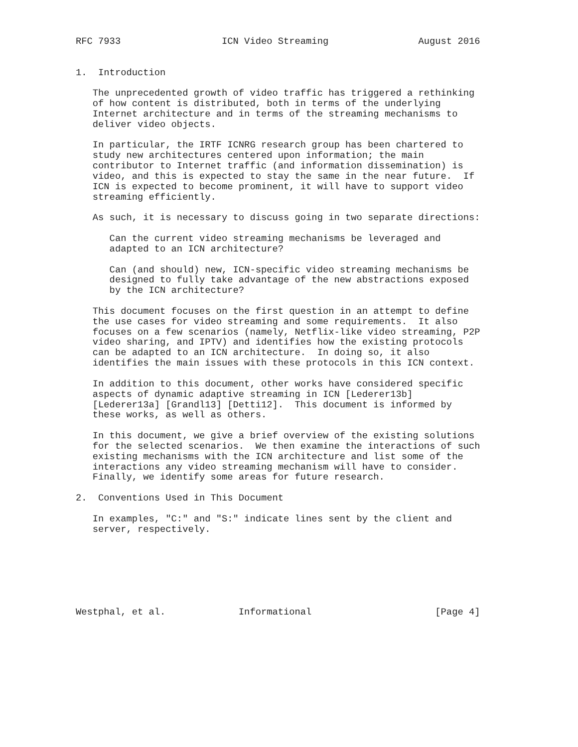RFC 7933                  ICN Video Streaming                August 2016


1.  Introduction

   The unprecedented growth of video traffic has triggered a rethinking
   of how content is distributed, both in terms of the underlying
   Internet architecture and in terms of the streaming mechanisms to
   deliver video objects.

   In particular, the IRTF ICNRG research group has been chartered to
   study new architectures centered upon information; the main
   contributor to Internet traffic (and information dissemination) is
   video, and this is expected to stay the same in the near future.  If
   ICN is expected to become prominent, it will have to support video
   streaming efficiently.

   As such, it is necessary to discuss going in two separate directions:

      Can the current video streaming mechanisms be leveraged and
      adapted to an ICN architecture?

      Can (and should) new, ICN-specific video streaming mechanisms be
      designed to fully take advantage of the new abstractions exposed
      by the ICN architecture?

   This document focuses on the first question in an attempt to define
   the use cases for video streaming and some requirements.  It also
   focuses on a few scenarios (namely, Netflix-like video streaming, P2P
   video sharing, and IPTV) and identifies how the existing protocols
   can be adapted to an ICN architecture.  In doing so, it also
   identifies the main issues with these protocols in this ICN context.

   In addition to this document, other works have considered specific
   aspects of dynamic adaptive streaming in ICN [Lederer13b]
   [Lederer13a] [Grandl13] [Detti12].  This document is informed by
   these works, as well as others.

   In this document, we give a brief overview of the existing solutions
   for the selected scenarios.  We then examine the interactions of such
   existing mechanisms with the ICN architecture and list some of the
   interactions any video streaming mechanism will have to consider.
   Finally, we identify some areas for future research.

2.  Conventions Used in This Document

   In examples, "C:" and "S:" indicate lines sent by the client and
   server, respectively.







Westphal, et al.             Informational                      [Page 4]